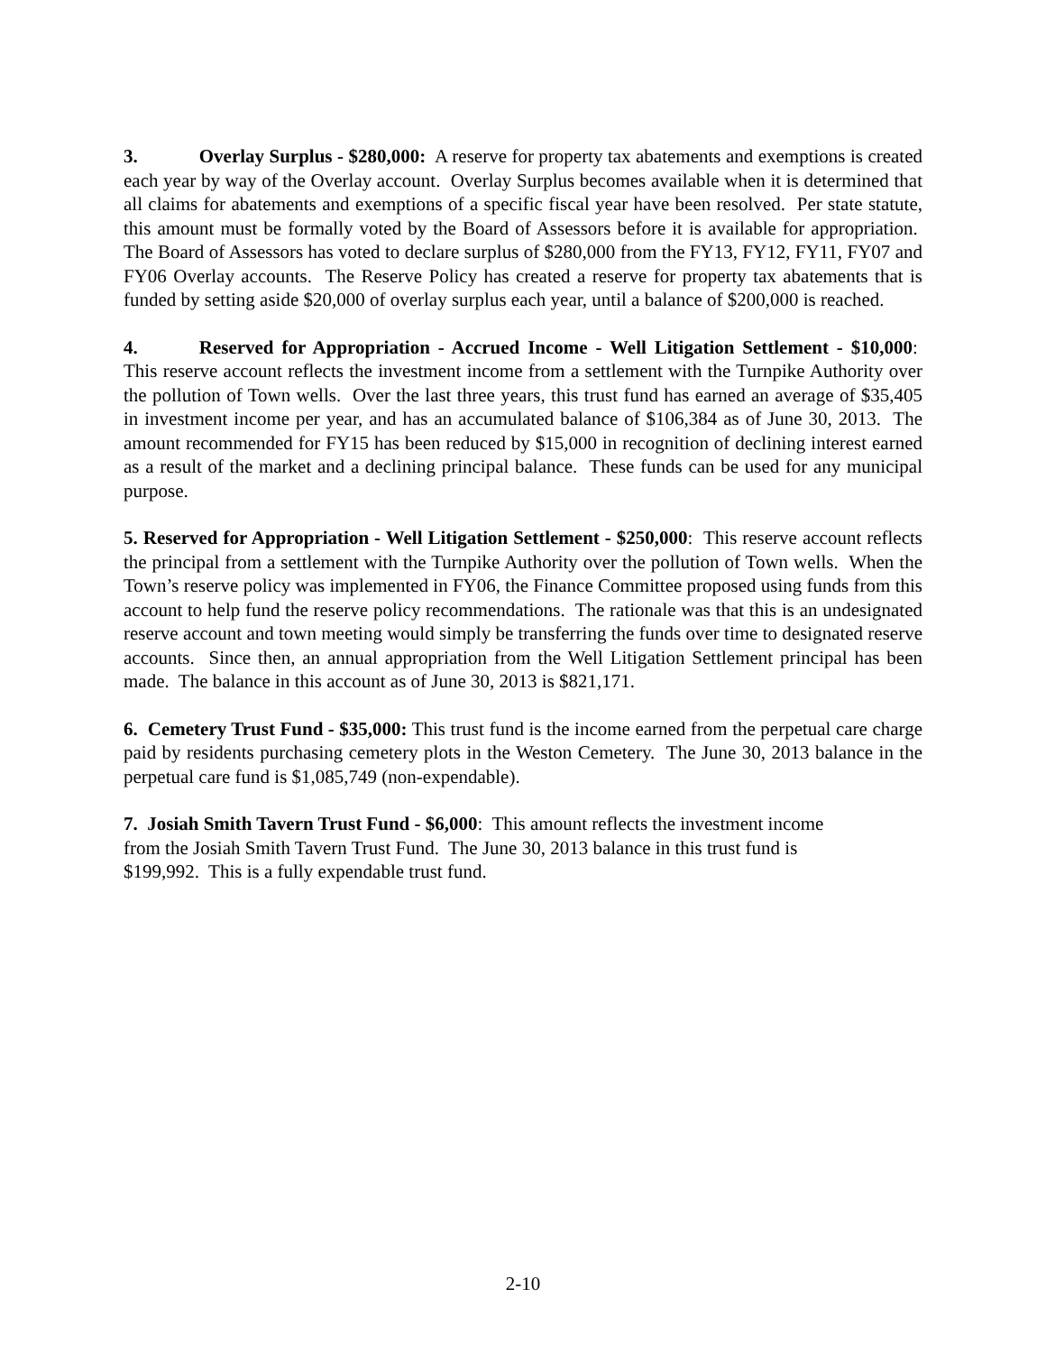3. Overlay Surplus - $280,000: A reserve for property tax abatements and exemptions is created each year by way of the Overlay account. Overlay Surplus becomes available when it is determined that all claims for abatements and exemptions of a specific fiscal year have been resolved. Per state statute, this amount must be formally voted by the Board of Assessors before it is available for appropriation. The Board of Assessors has voted to declare surplus of $280,000 from the FY13, FY12, FY11, FY07 and FY06 Overlay accounts. The Reserve Policy has created a reserve for property tax abatements that is funded by setting aside $20,000 of overlay surplus each year, until a balance of $200,000 is reached.
4. Reserved for Appropriation - Accrued Income - Well Litigation Settlement - $10,000: This reserve account reflects the investment income from a settlement with the Turnpike Authority over the pollution of Town wells. Over the last three years, this trust fund has earned an average of $35,405 in investment income per year, and has an accumulated balance of $106,384 as of June 30, 2013. The amount recommended for FY15 has been reduced by $15,000 in recognition of declining interest earned as a result of the market and a declining principal balance. These funds can be used for any municipal purpose.
5. Reserved for Appropriation - Well Litigation Settlement - $250,000: This reserve account reflects the principal from a settlement with the Turnpike Authority over the pollution of Town wells. When the Town’s reserve policy was implemented in FY06, the Finance Committee proposed using funds from this account to help fund the reserve policy recommendations. The rationale was that this is an undesignated reserve account and town meeting would simply be transferring the funds over time to designated reserve accounts. Since then, an annual appropriation from the Well Litigation Settlement principal has been made. The balance in this account as of June 30, 2013 is $821,171.
6. Cemetery Trust Fund - $35,000: This trust fund is the income earned from the perpetual care charge paid by residents purchasing cemetery plots in the Weston Cemetery. The June 30, 2013 balance in the perpetual care fund is $1,085,749 (non-expendable).
7. Josiah Smith Tavern Trust Fund - $6,000: This amount reflects the investment income
from the Josiah Smith Tavern Trust Fund. The June 30, 2013 balance in this trust fund is
$199,992. This is a fully expendable trust fund.
2-10